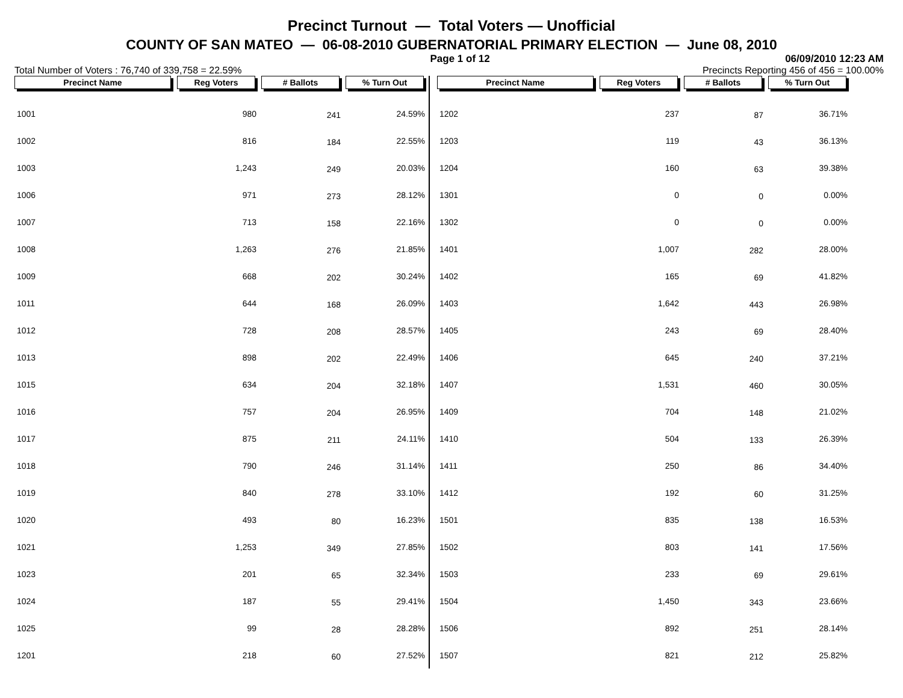Precinct Turnout — Total Voters — Unofficial
COUNTY OF SAN MATEO — 06-08-2010 GUBERNATORIAL PRIMARY ELECTION — June 08, 2010
Page 1 of 12 06/09/2010 12:23 AM
Total Number of Voters : 76,740 of 339,758 = 22.59% Precincts Reporting 456 of 456 = 100.00%
| Precinct Name | Reg Voters | # Ballots | % Turn Out |
| --- | --- | --- | --- |
| 1001 | 980 | 241 | 24.59% |
| 1002 | 816 | 184 | 22.55% |
| 1003 | 1,243 | 249 | 20.03% |
| 1006 | 971 | 273 | 28.12% |
| 1007 | 713 | 158 | 22.16% |
| 1008 | 1,263 | 276 | 21.85% |
| 1009 | 668 | 202 | 30.24% |
| 1011 | 644 | 168 | 26.09% |
| 1012 | 728 | 208 | 28.57% |
| 1013 | 898 | 202 | 22.49% |
| 1015 | 634 | 204 | 32.18% |
| 1016 | 757 | 204 | 26.95% |
| 1017 | 875 | 211 | 24.11% |
| 1018 | 790 | 246 | 31.14% |
| 1019 | 840 | 278 | 33.10% |
| 1020 | 493 | 80 | 16.23% |
| 1021 | 1,253 | 349 | 27.85% |
| 1023 | 201 | 65 | 32.34% |
| 1024 | 187 | 55 | 29.41% |
| 1025 | 99 | 28 | 28.28% |
| 1201 | 218 | 60 | 27.52% |
| Precinct Name | Reg Voters | # Ballots | % Turn Out |
| --- | --- | --- | --- |
| 1202 | 237 | 87 | 36.71% |
| 1203 | 119 | 43 | 36.13% |
| 1204 | 160 | 63 | 39.38% |
| 1301 | 0 | 0 | 0.00% |
| 1302 | 0 | 0 | 0.00% |
| 1401 | 1,007 | 282 | 28.00% |
| 1402 | 165 | 69 | 41.82% |
| 1403 | 1,642 | 443 | 26.98% |
| 1405 | 243 | 69 | 28.40% |
| 1406 | 645 | 240 | 37.21% |
| 1407 | 1,531 | 460 | 30.05% |
| 1409 | 704 | 148 | 21.02% |
| 1410 | 504 | 133 | 26.39% |
| 1411 | 250 | 86 | 34.40% |
| 1412 | 192 | 60 | 31.25% |
| 1501 | 835 | 138 | 16.53% |
| 1502 | 803 | 141 | 17.56% |
| 1503 | 233 | 69 | 29.61% |
| 1504 | 1,450 | 343 | 23.66% |
| 1506 | 892 | 251 | 28.14% |
| 1507 | 821 | 212 | 25.82% |